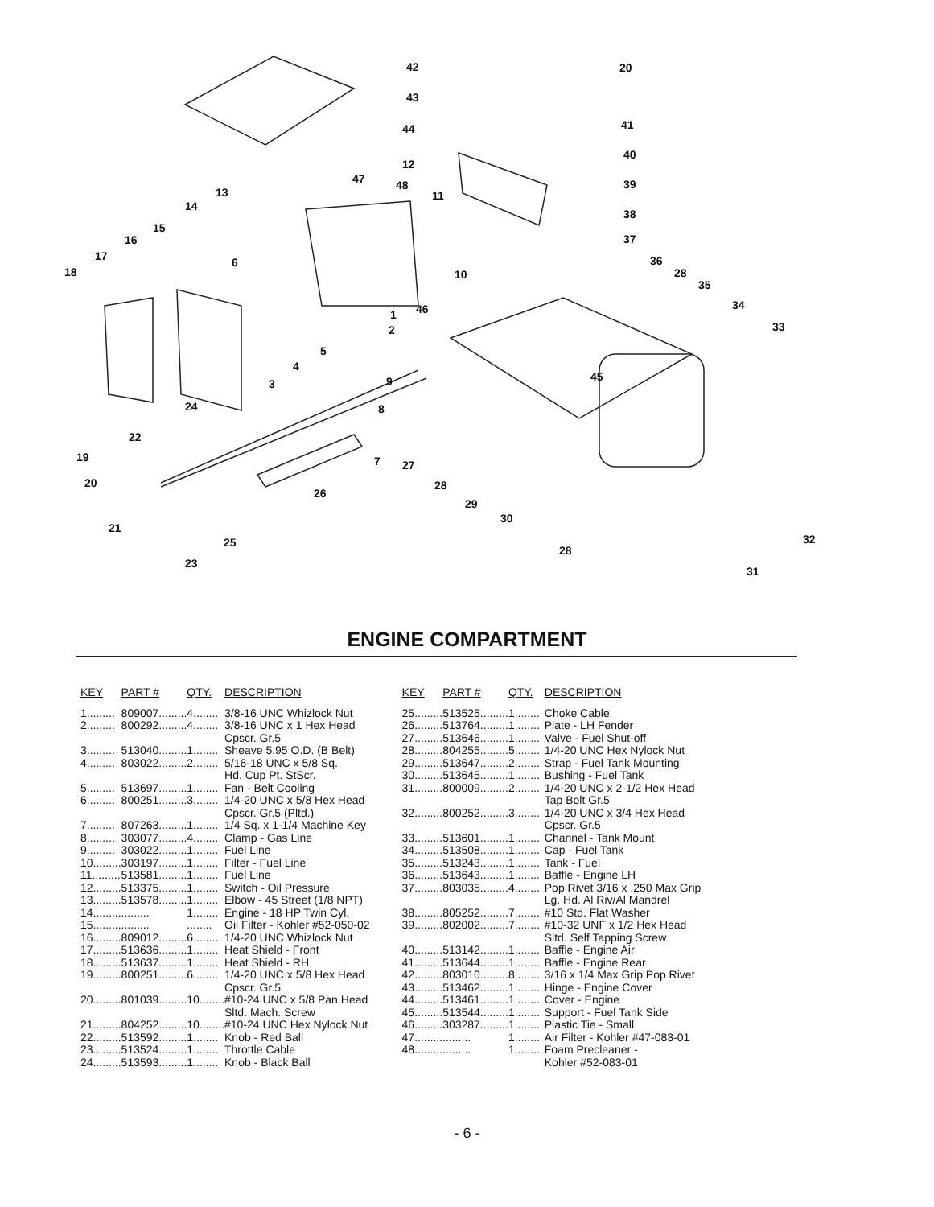42
43
44
20
41
40
39
38
37
36
28
35
34
33
12
13
47 48
11
14
15
16
17
18
6
10
46 1
2
5
4
3
45 9
8 24
22
19 7 27
20 28
26
29
30
21
25 32
28
23
31
ENGINE COMPARTMENT
| KEY | PART # | QTY. | DESCRIPTION |
| --- | --- | --- | --- |
| 1......... | 809007......... | 4........ | 3/8-16 UNC Whizlock Nut |
| 2......... | 800292......... | 4........ | 3/8-16 UNC x 1 Hex Head Cpscr. Gr.5 |
| 3......... | 513040......... | 1........ | Sheave 5.95 O.D. (B Belt) |
| 4......... | 803022......... | 2........ | 5/16-18 UNC x 5/8 Sq. Hd. Cup Pt. StScr. |
| 5......... | 513697......... | 1........ | Fan - Belt Cooling |
| 6......... | 800251......... | 3........ | 1/4-20 UNC x 5/8 Hex Head Cpscr. Gr.5 (Pltd.) |
| 7......... | 807263......... | 1........ | 1/4 Sq. x 1-1/4 Machine Key |
| 8......... | 303077......... | 4........ | Clamp - Gas Line |
| 9......... | 303022......... | 1........ | Fuel Line |
| 10......... | 303197......... | 1........ | Filter - Fuel Line |
| 11......... | 513581......... | 1........ | Fuel Line |
| 12......... | 513375......... | 1........ | Switch - Oil Pressure |
| 13......... | 513578......... | 1........ | Elbow - 45 Street (1/8 NPT) |
| 14......... | ......... | 1........ | Engine - 18 HP Twin Cyl. |
| 15......... | ......... | ........ | Oil Filter - Kohler #52-050-02 |
| 16......... | 809012......... | 6........ | 1/4-20 UNC Whizlock Nut |
| 17......... | 513636......... | 1........ | Heat Shield - Front |
| 18......... | 513637......... | 1........ | Heat Shield - RH |
| 19......... | 800251......... | 6........ | 1/4-20 UNC x 5/8 Hex Head Cpscr. Gr.5 |
| 20......... | 801039......... | 10........ | #10-24 UNC x 5/8 Pan Head Sltd. Mach. Screw |
| 21......... | 804252......... | 10........ | #10-24 UNC Hex Nylock Nut |
| 22......... | 513592......... | 1........ | Knob - Red Ball |
| 23......... | 513524......... | 1........ | Throttle Cable |
| 24......... | 513593......... | 1........ | Knob - Black Ball |
| KEY | PART # | QTY. | DESCRIPTION |
| --- | --- | --- | --- |
| 25......... | 513525......... | 1........ | Choke Cable |
| 26......... | 513764......... | 1........ | Plate - LH Fender |
| 27......... | 513646......... | 1........ | Valve - Fuel Shut-off |
| 28......... | 804255......... | 5........ | 1/4-20 UNC Hex Nylock Nut |
| 29......... | 513647......... | 2........ | Strap - Fuel Tank Mounting |
| 30......... | 513645......... | 1........ | Bushing - Fuel Tank |
| 31......... | 800009......... | 2........ | 1/4-20 UNC x 2-1/2 Hex Head Tap Bolt Gr.5 |
| 32......... | 800252......... | 3........ | 1/4-20 UNC x 3/4 Hex Head Cpscr. Gr.5 |
| 33......... | 513601......... | 1........ | Channel - Tank Mount |
| 34......... | 513508......... | 1........ | Cap - Fuel Tank |
| 35......... | 513243......... | 1........ | Tank - Fuel |
| 36......... | 513643......... | 1........ | Baffle - Engine LH |
| 37......... | 803035......... | 4........ | Pop Rivet 3/16 x .250 Max Grip Lg. Hd. Al Riv/Al Mandrel |
| 38......... | 805252......... | 7........ | #10 Std. Flat Washer |
| 39......... | 802002......... | 7........ | #10-32 UNF x 1/2 Hex Head Sltd. Self Tapping Screw |
| 40......... | 513142......... | 1........ | Baffle - Engine Air |
| 41......... | 513644......... | 1........ | Baffle - Engine Rear |
| 42......... | 803010......... | 8........ | 3/16 x 1/4 Max Grip Pop Rivet |
| 43......... | 513462......... | 1........ | Hinge - Engine Cover |
| 44......... | 513461......... | 1........ | Cover - Engine |
| 45......... | 513544......... | 1........ | Support - Fuel Tank Side |
| 46......... | 303287......... | 1........ | Plastic Tie - Small |
| 47......... | ......... | 1........ | Air Filter - Kohler #47-083-01 |
| 48......... | ......... | 1........ | Foam Precleaner - Kohler #52-083-01 |
- 6 -